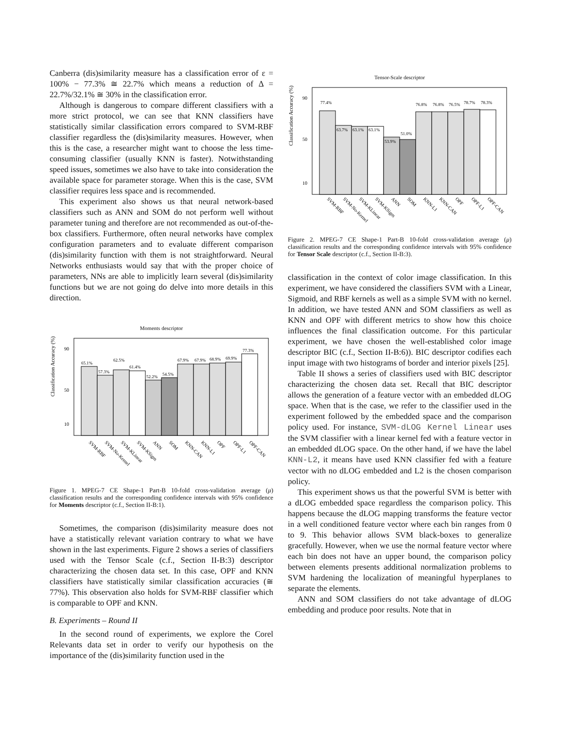Canberra (dis)similarity measure has a classification error of ε = 100% − 77.3% ≅ 22.7% which means a reduction of Δ = 22.7%/32.1% ≅ 30% in the classification error.
Although is dangerous to compare different classifiers with a more strict protocol, we can see that KNN classifiers have statistically similar classification errors compared to SVM-RBF classifier regardless the (dis)similarity measures. However, when this is the case, a researcher might want to choose the less time-consuming classifier (usually KNN is faster). Notwithstanding speed issues, sometimes we also have to take into consideration the available space for parameter storage. When this is the case, SVM classifier requires less space and is recommended.
This experiment also shows us that neural network-based classifiers such as ANN and SOM do not perform well without parameter tuning and therefore are not recommended as out-of-the-box classifiers. Furthermore, often neural networks have complex configuration parameters and to evaluate different comparison (dis)similarity function with them is not straightforward. Neural Networks enthusiasts would say that with the proper choice of parameters, NNs are able to implicitly learn several (dis)similarity functions but we are not going do delve into more details in this direction.
Moments descriptor
Classification Accuracy (%)
90
50
10
65.1%
57.3%
62.5%
61.4%
52.2%
54.5%
67.9%
67.9%
68.9%
69.9%
77.3%
SVM-RBF
SVM-No-Kernel
SVM-KLinear
SVM-KSigm
ANN
SOM
KNN-CAN
KNN-L1
OPF
OPF-L1
OPF-CAN
Figure 1. MPEG-7 CE Shape-1 Part-B 10-fold cross-validation average (μ) classification results and the corresponding confidence intervals with 95% confidence for Moments descriptor (c.f., Section II-B:1).
Sometimes, the comparison (dis)similarity measure does not have a statistically relevant variation contrary to what we have shown in the last experiments. Figure 2 shows a series of classifiers used with the Tensor Scale (c.f., Section II-B:3) descriptor characterizing the chosen data set. In this case, OPF and KNN classifiers have statistically similar classification accuracies (≅ 77%). This observation also holds for SVM-RBF classifier which is comparable to OPF and KNN.
B. Experiments – Round II
In the second round of experiments, we explore the Corel Relevants data set in order to verify our hypothesis on the importance of the (dis)similarity function used in the
Tensor-Scale descriptor
Classification Accuracy (%)
90
50
10
77.4%
63.7%
63.1%
63.1%
53.9%
51.0%
76.8%
76.8%
76.5%
78.7%
78.3%
SVM-RBF
SVM-No-Kernel
SVM-KLinear
SVM-KSigm
ANN
SOM
KNN-L1
KNN-CAN
OPF
OPF-L1
OPF-CAN
Figure 2. MPEG-7 CE Shape-1 Part-B 10-fold cross-validation average (μ) classification results and the corresponding confidence intervals with 95% confidence for Tensor Scale descriptor (c.f., Section II-B:3).
classification in the context of color image classification. In this experiment, we have considered the classifiers SVM with a Linear, Sigmoid, and RBF kernels as well as a simple SVM with no kernel. In addition, we have tested ANN and SOM classifiers as well as KNN and OPF with different metrics to show how this choice influences the final classification outcome. For this particular experiment, we have chosen the well-established color image descriptor BIC (c.f., Section II-B:6)). BIC descriptor codifies each input image with two histograms of border and interior pixels [25].
Table II shows a series of classifiers used with BIC descriptor characterizing the chosen data set. Recall that BIC descriptor allows the generation of a feature vector with an embedded dLOG space. When that is the case, we refer to the classifier used in the experiment followed by the embedded space and the comparison policy used. For instance, SVM-dLOG Kernel Linear uses the SVM classifier with a linear kernel fed with a feature vector in an embedded dLOG space. On the other hand, if we have the label KNN-L2, it means have used KNN classifier fed with a feature vector with no dLOG embedded and L2 is the chosen comparison policy.
This experiment shows us that the powerful SVM is better with a dLOG embedded space regardless the comparison policy. This happens because the dLOG mapping transforms the feature vector in a well conditioned feature vector where each bin ranges from 0 to 9. This behavior allows SVM black-boxes to generalize gracefully. However, when we use the normal feature vector where each bin does not have an upper bound, the comparison policy between elements presents additional normalization problems to SVM hardening the localization of meaningful hyperplanes to separate the elements.
ANN and SOM classifiers do not take advantage of dLOG embedding and produce poor results. Note that in